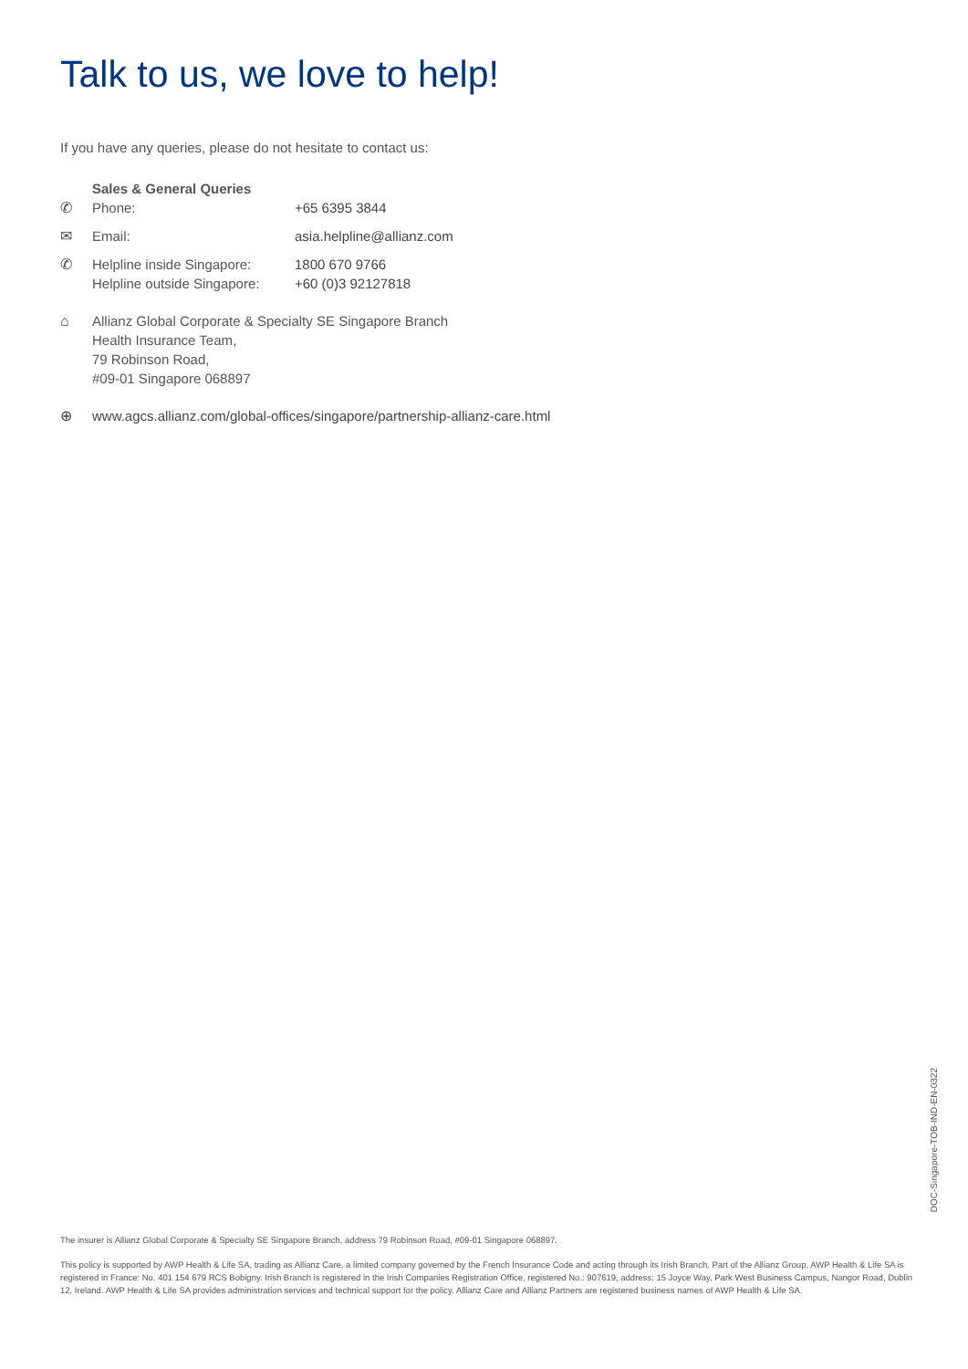Talk to us, we love to help!
If you have any queries, please do not hesitate to contact us:
Sales & General Queries
✆ Phone: +65 6395 3844
✉ Email: asia.helpline@allianz.com
✆ Helpline inside Singapore:
Helpline outside Singapore:
1800 670 9766
+60 (0)3 92127818
⌂ Allianz Global Corporate & Specialty SE Singapore Branch
Health Insurance Team,
79 Robinson Road,
#09-01 Singapore 068897
⊕ www.agcs.allianz.com/global-offices/singapore/partnership-allianz-care.html
DOC-Singapore-TOB-IND-EN-0322
The insurer is Allianz Global Corporate & Specialty SE Singapore Branch, address 79 Robinson Road, #09-01 Singapore 068897.
This policy is supported by AWP Health & Life SA, trading as Allianz Care, a limited company governed by the French Insurance Code and acting through its Irish Branch. Part of the Allianz Group, AWP Health & Life SA is registered in France: No. 401 154 679 RCS Bobigny. Irish Branch is registered in the Irish Companies Registration Office, registered No.: 907619, address: 15 Joyce Way, Park West Business Campus, Nangor Road, Dublin 12, Ireland. AWP Health & Life SA provides administration services and technical support for the policy. Allianz Care and Allianz Partners are registered business names of AWP Health & Life SA.